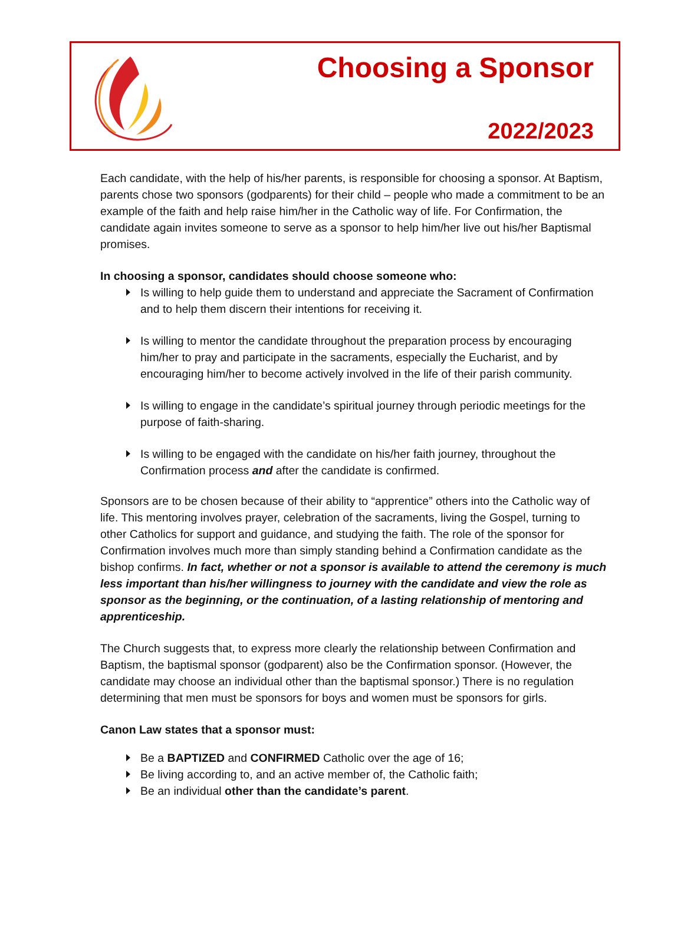Choosing a Sponsor
2022/2023
Each candidate, with the help of his/her parents, is responsible for choosing a sponsor. At Baptism, parents chose two sponsors (godparents) for their child – people who made a commitment to be an example of the faith and help raise him/her in the Catholic way of life. For Confirmation, the candidate again invites someone to serve as a sponsor to help him/her live out his/her Baptismal promises.
In choosing a sponsor, candidates should choose someone who:
Is willing to help guide them to understand and appreciate the Sacrament of Confirmation and to help them discern their intentions for receiving it.
Is willing to mentor the candidate throughout the preparation process by encouraging him/her to pray and participate in the sacraments, especially the Eucharist, and by encouraging him/her to become actively involved in the life of their parish community.
Is willing to engage in the candidate’s spiritual journey through periodic meetings for the purpose of faith-sharing.
Is willing to be engaged with the candidate on his/her faith journey, throughout the Confirmation process and after the candidate is confirmed.
Sponsors are to be chosen because of their ability to “apprentice” others into the Catholic way of life. This mentoring involves prayer, celebration of the sacraments, living the Gospel, turning to other Catholics for support and guidance, and studying the faith. The role of the sponsor for Confirmation involves much more than simply standing behind a Confirmation candidate as the bishop confirms. In fact, whether or not a sponsor is available to attend the ceremony is much less important than his/her willingness to journey with the candidate and view the role as sponsor as the beginning, or the continuation, of a lasting relationship of mentoring and apprenticeship.
The Church suggests that, to express more clearly the relationship between Confirmation and Baptism, the baptismal sponsor (godparent) also be the Confirmation sponsor. (However, the candidate may choose an individual other than the baptismal sponsor.) There is no regulation determining that men must be sponsors for boys and women must be sponsors for girls.
Canon Law states that a sponsor must:
Be a BAPTIZED and CONFIRMED Catholic over the age of 16;
Be living according to, and an active member of, the Catholic faith;
Be an individual other than the candidate’s parent.